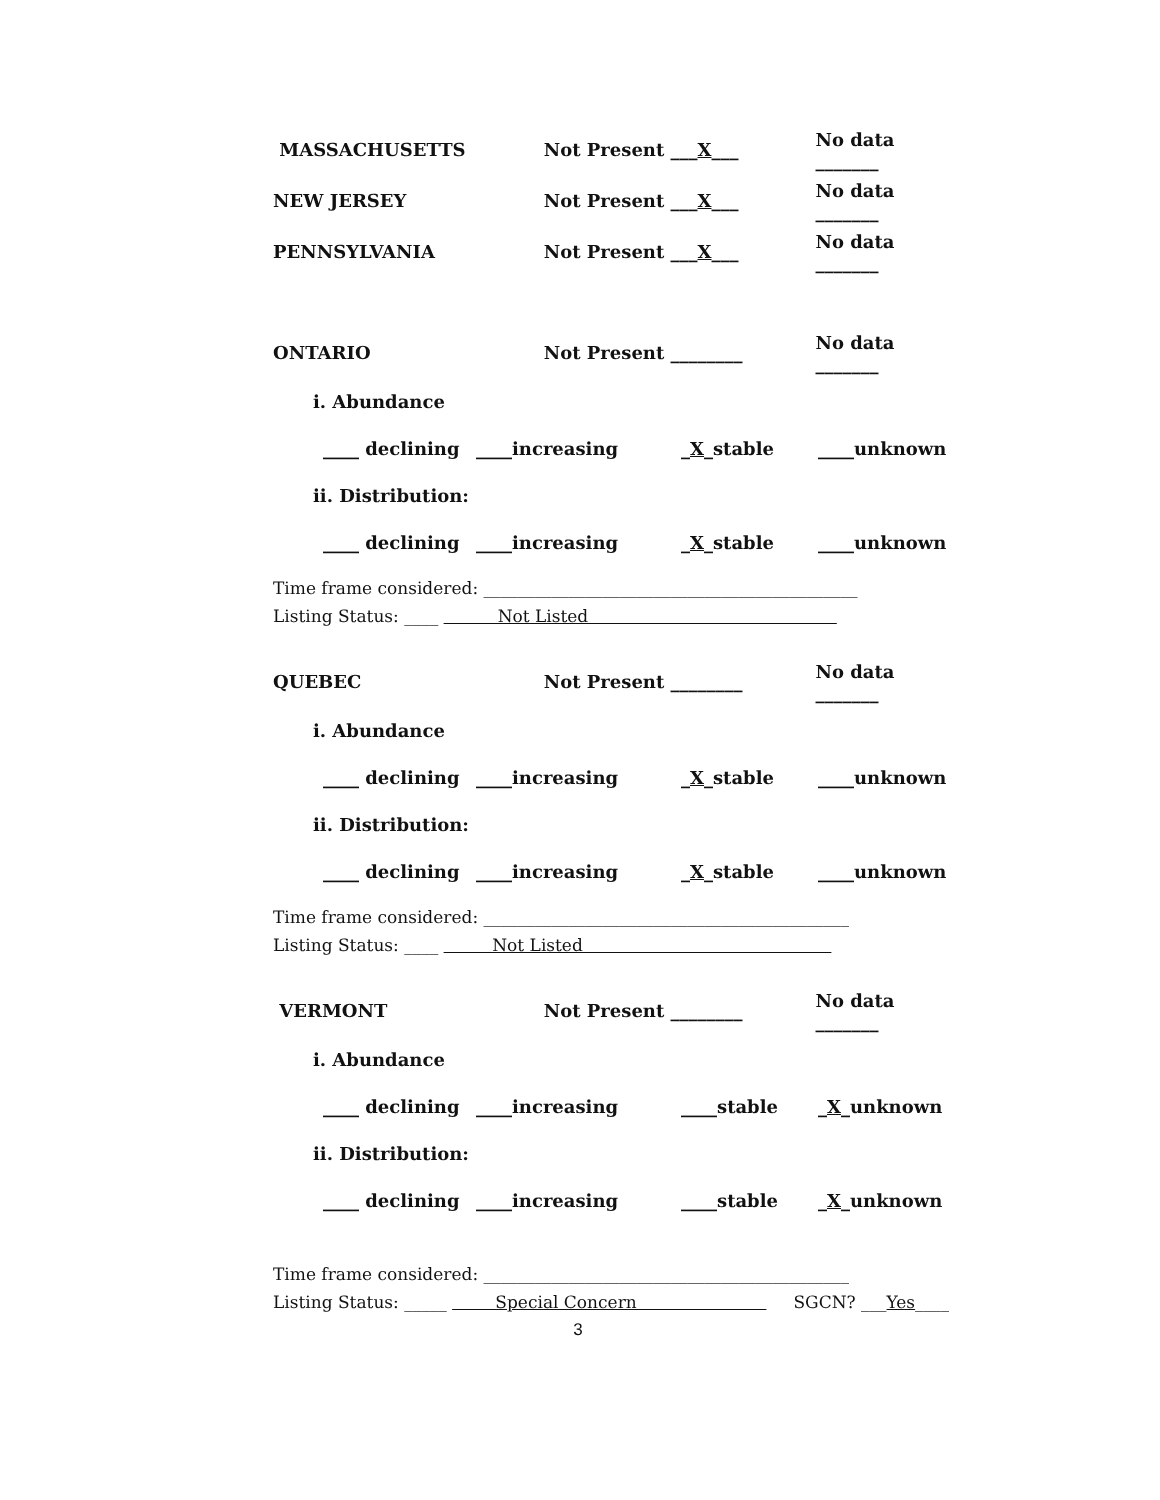MASSACHUSETTS Not Present ___X___ No data _______
NEW JERSEY Not Present ___X___ No data _______
PENNSYLVANIA Not Present ___X___ No data _______
ONTARIO Not Present ________ No data _______
i. Abundance
____ declining ____increasing _X_stable ____unknown
ii. Distribution:
____ declining ____increasing _X_stable ____unknown
Time frame considered: ____________________________________________
Listing Status: ____ Not Listed
QUEBEC Not Present ________ No data _______
i. Abundance
____ declining ____increasing _X_stable ____unknown
ii. Distribution:
____ declining ____increasing _X_stable ____unknown
Time frame considered: ___________________________________________
Listing Status: ____ Not Listed
VERMONT Not Present ________ No data _______
i. Abundance
____ declining ____increasing ____stable _X_unknown
ii. Distribution:
____ declining ____increasing ____stable _X_unknown
Time frame considered: ___________________________________________
Listing Status: _____ Special Concern SGCN? ___Yes____
3